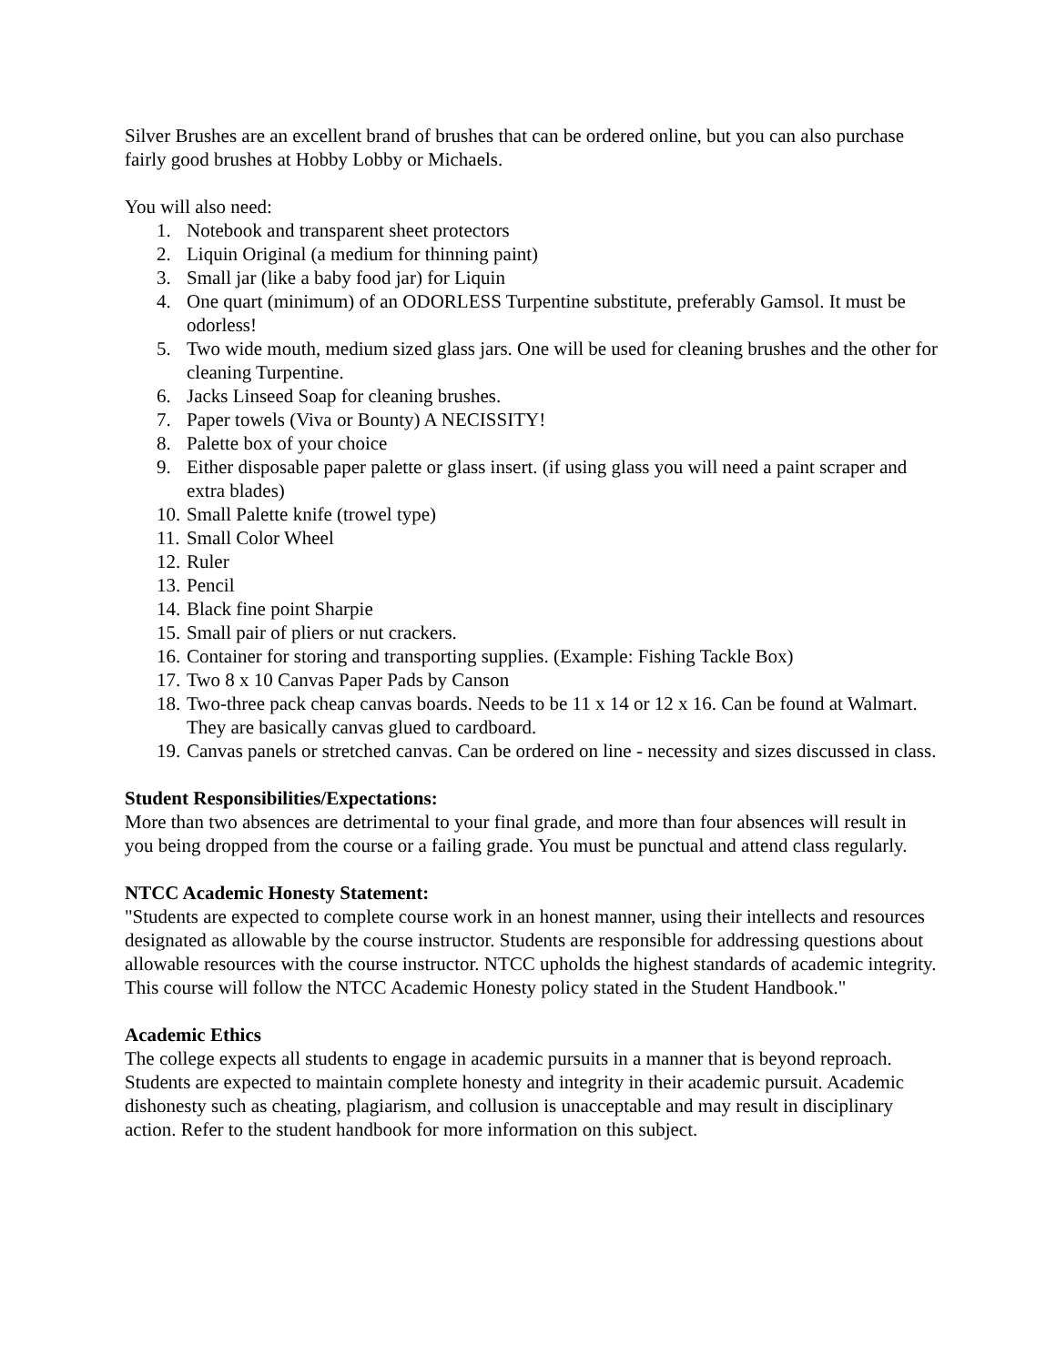Silver Brushes are an excellent brand of brushes that can be ordered online, but you can also purchase fairly good brushes at Hobby Lobby or Michaels.
You will also need:
1. Notebook and transparent sheet protectors
2. Liquin Original (a medium for thinning paint)
3. Small jar (like a baby food jar) for Liquin
4. One quart (minimum) of an ODORLESS Turpentine substitute, preferably Gamsol. It must be odorless!
5. Two wide mouth, medium sized glass jars. One will be used for cleaning brushes and the other for cleaning Turpentine.
6. Jacks Linseed Soap for cleaning brushes.
7. Paper towels (Viva or Bounty) A NECISSITY!
8. Palette box of your choice
9. Either disposable paper palette or glass insert. (if using glass you will need a paint scraper and extra blades)
10. Small Palette knife (trowel type)
11. Small Color Wheel
12. Ruler
13. Pencil
14. Black fine point Sharpie
15. Small pair of pliers or nut crackers.
16. Container for storing and transporting supplies. (Example: Fishing Tackle Box)
17. Two 8 x 10 Canvas Paper Pads by Canson
18. Two-three pack cheap canvas boards. Needs to be 11 x 14 or 12 x 16. Can be found at Walmart. They are basically canvas glued to cardboard.
19. Canvas panels or stretched canvas. Can be ordered on line - necessity and sizes discussed in class.
Student Responsibilities/Expectations:
More than two absences are detrimental to your final grade, and more than four absences will result in you being dropped from the course or a failing grade. You must be punctual and attend class regularly.
NTCC Academic Honesty Statement:
"Students are expected to complete course work in an honest manner, using their intellects and resources designated as allowable by the course instructor. Students are responsible for addressing questions about allowable resources with the course instructor. NTCC upholds the highest standards of academic integrity. This course will follow the NTCC Academic Honesty policy stated in the Student Handbook."
Academic Ethics
The college expects all students to engage in academic pursuits in a manner that is beyond reproach. Students are expected to maintain complete honesty and integrity in their academic pursuit. Academic dishonesty such as cheating, plagiarism, and collusion is unacceptable and may result in disciplinary action. Refer to the student handbook for more information on this subject.